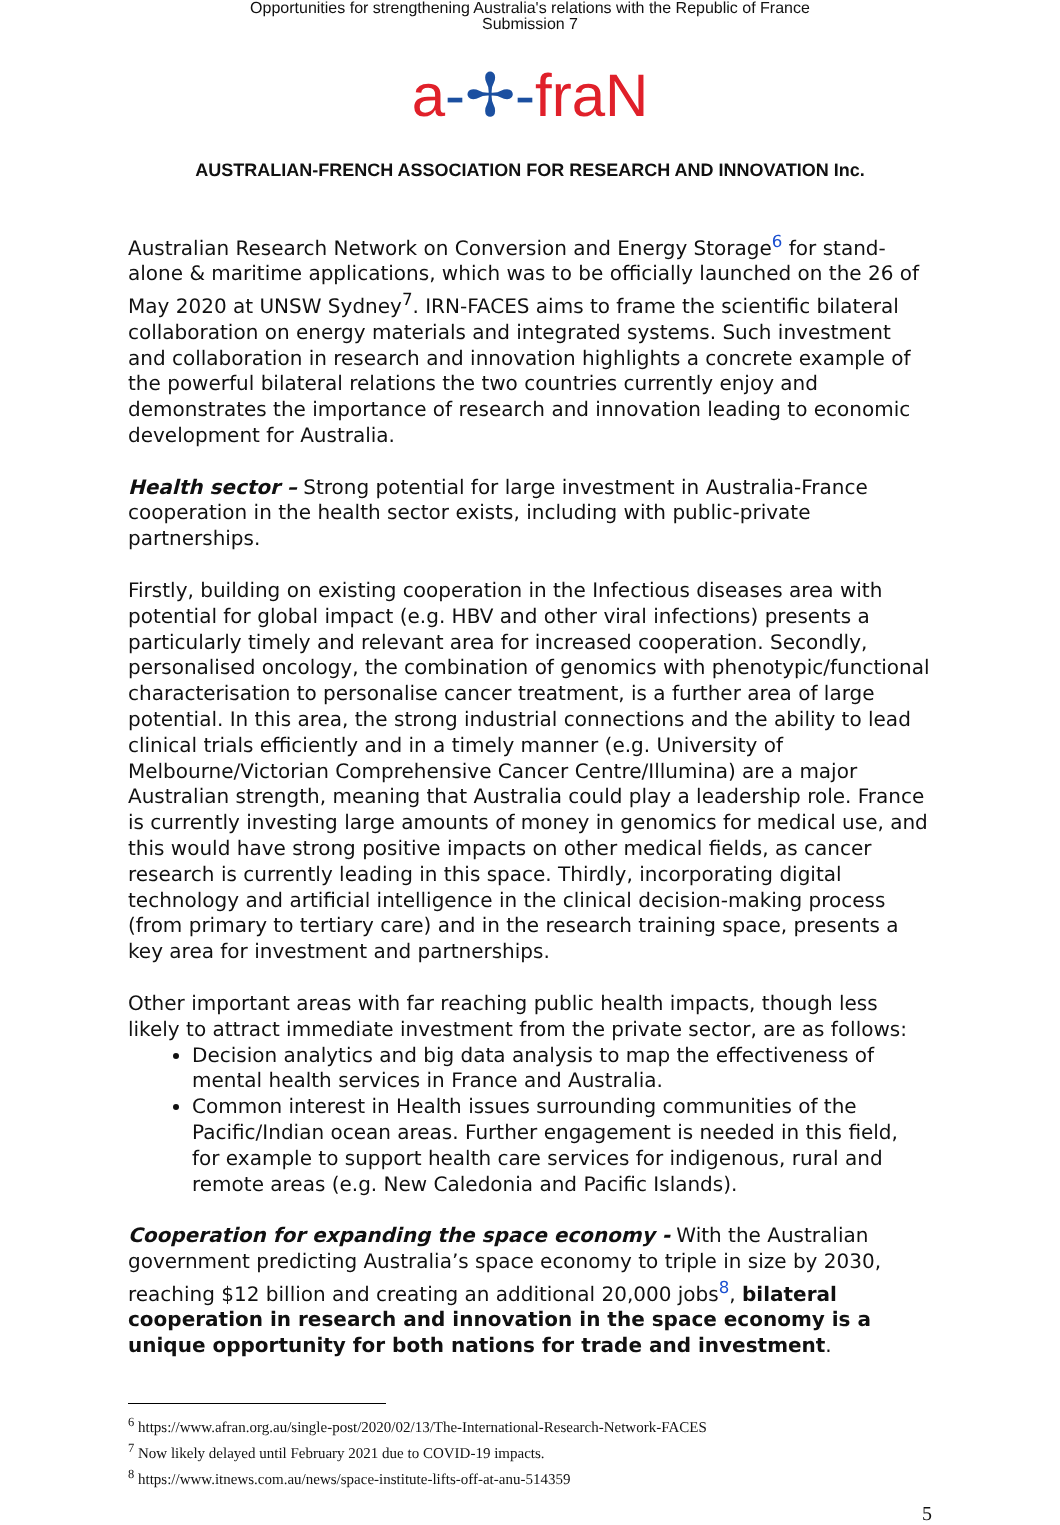Opportunities for strengthening Australia's relations with the Republic of France
Submission 7
a-✢-fraN
AUSTRALIAN-FRENCH ASSOCIATION FOR RESEARCH AND INNOVATION Inc.
Australian Research Network on Conversion and Energy Storage<sup>6</sup> for stand-alone & maritime applications, which was to be officially launched on the 26 of May 2020 at UNSW Sydney<sup>7</sup>. IRN-FACES aims to frame the scientific bilateral collaboration on energy materials and integrated systems. Such investment and collaboration in research and innovation highlights a concrete example of the powerful bilateral relations the two countries currently enjoy and demonstrates the importance of research and innovation leading to economic development for Australia.
Health sector – Strong potential for large investment in Australia-France cooperation in the health sector exists, including with public-private partnerships.
Firstly, building on existing cooperation in the Infectious diseases area with potential for global impact (e.g. HBV and other viral infections) presents a particularly timely and relevant area for increased cooperation. Secondly, personalised oncology, the combination of genomics with phenotypic/functional characterisation to personalise cancer treatment, is a further area of large potential. In this area, the strong industrial connections and the ability to lead clinical trials efficiently and in a timely manner (e.g. University of Melbourne/Victorian Comprehensive Cancer Centre/Illumina) are a major Australian strength, meaning that Australia could play a leadership role. France is currently investing large amounts of money in genomics for medical use, and this would have strong positive impacts on other medical fields, as cancer research is currently leading in this space. Thirdly, incorporating digital technology and artificial intelligence in the clinical decision-making process (from primary to tertiary care) and in the research training space, presents a key area for investment and partnerships.
Other important areas with far reaching public health impacts, though less likely to attract immediate investment from the private sector, are as follows:
Decision analytics and big data analysis to map the effectiveness of mental health services in France and Australia.
Common interest in Health issues surrounding communities of the Pacific/Indian ocean areas. Further engagement is needed in this field, for example to support health care services for indigenous, rural and remote areas (e.g. New Caledonia and Pacific Islands).
Cooperation for expanding the space economy - With the Australian government predicting Australia’s space economy to triple in size by 2030, reaching $12 billion and creating an additional 20,000 jobs<sup>8</sup>, bilateral cooperation in research and innovation in the space economy is a unique opportunity for both nations for trade and investment.
<sup>6</sup> https://www.afran.org.au/single-post/2020/02/13/The-International-Research-Network-FACES
<sup>7</sup> Now likely delayed until February 2021 due to COVID-19 impacts.
<sup>8</sup> https://www.itnews.com.au/news/space-institute-lifts-off-at-anu-514359
5